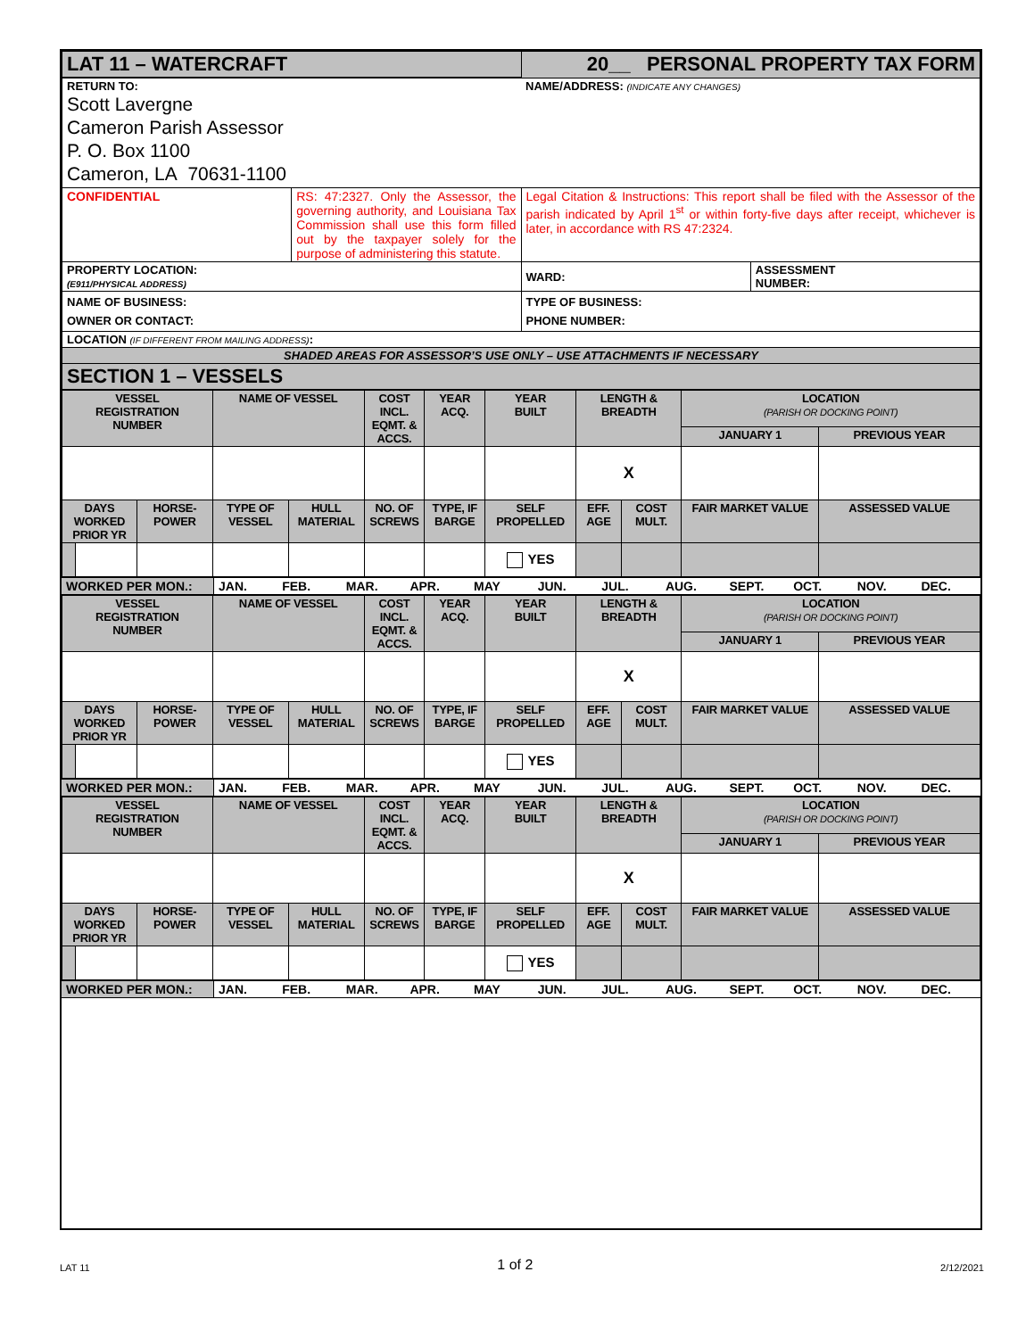| LAT 11 – WATERCRAFT | | 20__ PERSONAL PROPERTY TAX FORM | |
| RETURN TO: Scott Lavergne Cameron Parish Assessor P. O. Box 1100 Cameron, LA 70631-1100 | | NAME/ADDRESS: (INDICATE ANY CHANGES) | |
| CONFIDENTIAL | RS: 47:2327. Only the Assessor, the governing authority, and Louisiana Tax Commission shall use this form filled out by the taxpayer solely for the purpose of administering this statute. | Legal Citation & Instructions: This report shall be filed with the Assessor of the parish indicated by April 1<sup>st</sup> or within forty-five days after receipt, whichever is later, in accordance with RS 47:2324. | |
| PROPERTY LOCATION: (E911/PHYSICAL ADDRESS) | | WARD: | ASSESSMENT NUMBER: |
| NAME OF BUSINESS: OWNER OR CONTACT: | | TYPE OF BUSINESS: PHONE NUMBER: | |
| LOCATION (IF DIFFERENT FROM MAILING ADDRESS) : | | | |
| SHADED AREAS FOR ASSESSOR’S USE ONLY – USE ATTACHMENTS IF NECESSARY | | | |
| SECTION 1 – VESSELS | | | |
| VESSEL REGISTRATION NUMBER | | | NAME OF VESSEL | | COST INCL. EQMT. & ACCS. | YEAR ACQ. | YEAR BUILT | LENGTH & BREADTH | | LOCATION (PARISH OR DOCKING POINT) | |
| | | | | | | | | | | JANUARY 1 | PREVIOUS YEAR |
| | | | | | | | | X | | | |
| DAYS WORKED PRIOR YR | | HORSE- POWER | TYPE OF VESSEL | HULL MATERIAL | NO. OF SCREWS | TYPE, IF BARGE | SELF PROPELLED | EFF. AGE | COST MULT. | FAIR MARKET VALUE | ASSESSED VALUE |
| | | | | | | | YES | | | | |
| WORKED PER MON.: | JAN. | FEB. | MAR. | APR. | MAY | JUN. | JUL. | AUG. | SEPT. | OCT. | NOV. | DEC. |
| VESSEL REGISTRATION NUMBER | | | NAME OF VESSEL | | COST INCL. EQMT. & ACCS. | YEAR ACQ. | YEAR BUILT | LENGTH & BREADTH | | LOCATION (PARISH OR DOCKING POINT) | |
| | | | | | | | | | | JANUARY 1 | PREVIOUS YEAR |
| | | | | | | | | X | | | |
| DAYS WORKED PRIOR YR | | HORSE- POWER | TYPE OF VESSEL | HULL MATERIAL | NO. OF SCREWS | TYPE, IF BARGE | SELF PROPELLED | EFF. AGE | COST MULT. | FAIR MARKET VALUE | ASSESSED VALUE |
| | | | | | | | YES | | | | |
| WORKED PER MON.: | JAN. | FEB. | MAR. | APR. | MAY | JUN. | JUL. | AUG. | SEPT. | OCT. | NOV. | DEC. |
| VESSEL REGISTRATION NUMBER | | | NAME OF VESSEL | | COST INCL. EQMT. & ACCS. | YEAR ACQ. | YEAR BUILT | LENGTH & BREADTH | | LOCATION (PARISH OR DOCKING POINT) | |
| | | | | | | | | | | JANUARY 1 | PREVIOUS YEAR |
| | | | | | | | | X | | | |
| DAYS WORKED PRIOR YR | | HORSE- POWER | TYPE OF VESSEL | HULL MATERIAL | NO. OF SCREWS | TYPE, IF BARGE | SELF PROPELLED | EFF. AGE | COST MULT. | FAIR MARKET VALUE | ASSESSED VALUE |
| | | | | | | | YES | | | | |
| WORKED PER MON.: | JAN. | FEB. | MAR. | APR. | MAY | JUN. | JUL. | AUG. | SEPT. | OCT. | NOV. | DEC. |
LAT 11 1 of 2 2/12/2021